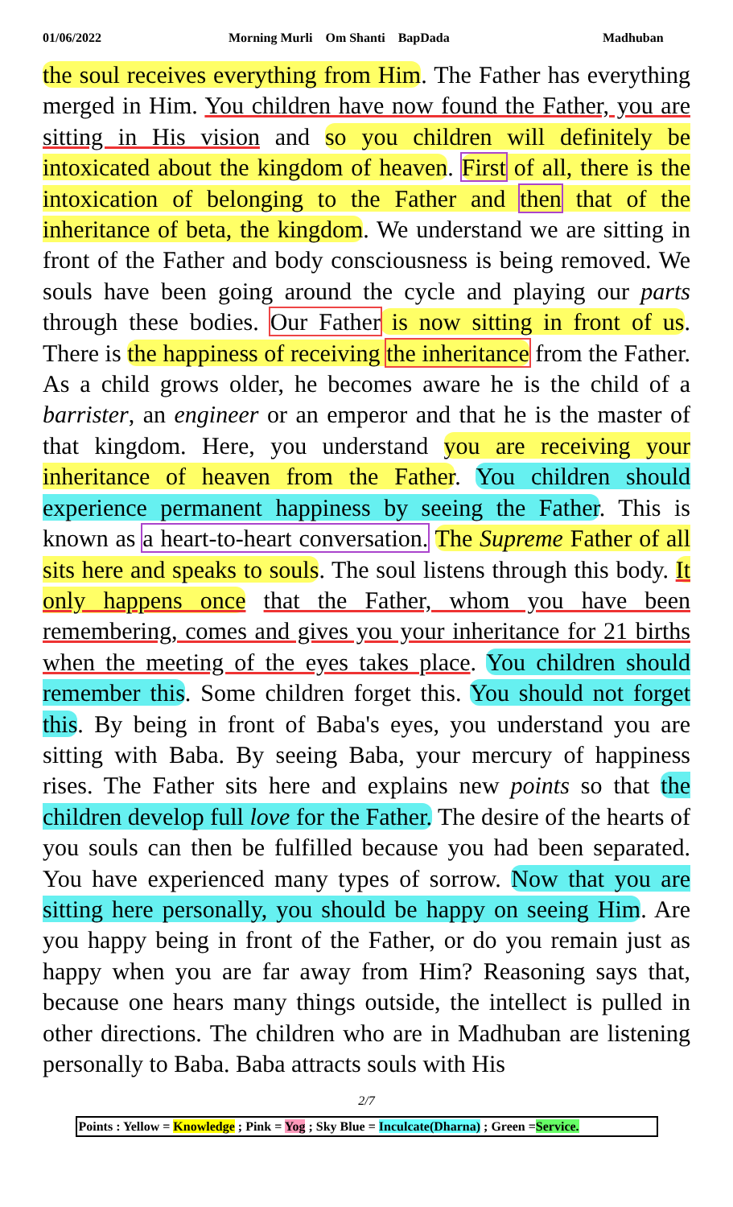01/06/2022 Morning Murli Om Shanti BapDada Madhuban
the soul receives everything from Him. The Father has everything merged in Him. You children have now found the Father, you are sitting in His vision and so you children will definitely be intoxicated about the kingdom of heaven. First of all, there is the intoxication of belonging to the Father and then that of the inheritance of beta, the kingdom. We understand we are sitting in front of the Father and body consciousness is being removed. We souls have been going around the cycle and playing our parts through these bodies. Our Father is now sitting in front of us. There is the happiness of receiving the inheritance from the Father. As a child grows older, he becomes aware he is the child of a barrister, an engineer or an emperor and that he is the master of that kingdom. Here, you understand you are receiving your inheritance of heaven from the Father. You children should experience permanent happiness by seeing the Father. This is known as a heart-to-heart conversation. The Supreme Father of all sits here and speaks to souls. The soul listens through this body. It only happens once that the Father, whom you have been remembering, comes and gives you your inheritance for 21 births when the meeting of the eyes takes place. You children should remember this. Some children forget this. You should not forget this. By being in front of Baba's eyes, you understand you are sitting with Baba. By seeing Baba, your mercury of happiness rises. The Father sits here and explains new points so that the children develop full love for the Father. The desire of the hearts of you souls can then be fulfilled because you had been separated. You have experienced many types of sorrow. Now that you are sitting here personally, you should be happy on seeing Him. Are you happy being in front of the Father, or do you remain just as happy when you are far away from Him? Reasoning says that, because one hears many things outside, the intellect is pulled in other directions. The children who are in Madhuban are listening personally to Baba. Baba attracts souls with His
2/7
Points : Yellow = Knowledge ; Pink = Yog ; Sky Blue = Inculcate(Dharna) ; Green =Service.